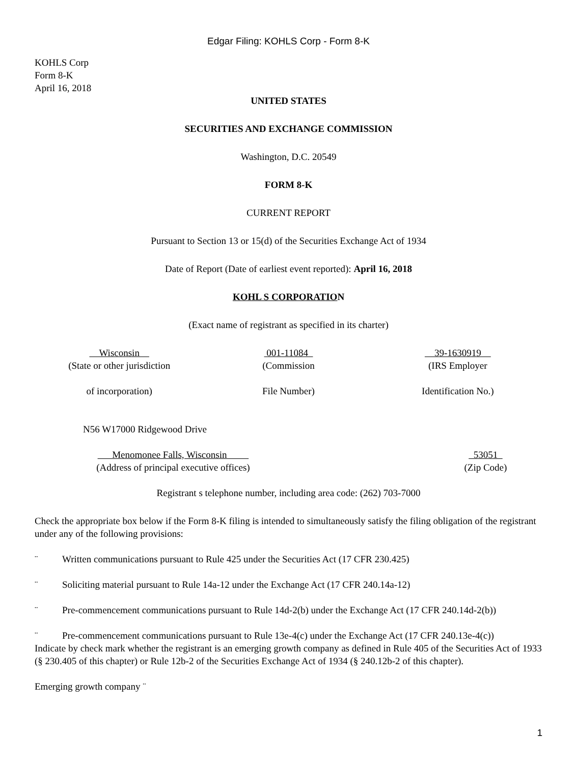Edgar Filing: KOHLS Corp - Form 8-K
KOHLS Corp
Form 8-K
April 16, 2018
UNITED STATES
SECURITIES AND EXCHANGE COMMISSION
Washington, D.C. 20549
FORM 8-K
CURRENT REPORT
Pursuant to Section 13 or 15(d) of the Securities Exchange Act of 1934
Date of Report (Date of earliest event reported): April 16, 2018
KOHL S CORPORATION
(Exact name of registrant as specified in its charter)
Wisconsin
(State or other jurisdiction
of incorporation)
001-11084
(Commission
File Number)
39-1630919
(IRS Employer
Identification No.)
N56 W17000 Ridgewood Drive
Menomonee Falls, Wisconsin
(Address of principal executive offices)
53051
(Zip Code)
Registrant s telephone number, including area code: (262) 703-7000
Check the appropriate box below if the Form 8-K filing is intended to simultaneously satisfy the filing obligation of the registrant under any of the following provisions:
¨ Written communications pursuant to Rule 425 under the Securities Act (17 CFR 230.425)
¨ Soliciting material pursuant to Rule 14a-12 under the Exchange Act (17 CFR 240.14a-12)
¨ Pre-commencement communications pursuant to Rule 14d-2(b) under the Exchange Act (17 CFR 240.14d-2(b))
¨ Pre-commencement communications pursuant to Rule 13e-4(c) under the Exchange Act (17 CFR 240.13e-4(c))
Indicate by check mark whether the registrant is an emerging growth company as defined in Rule 405 of the Securities Act of 1933 (§ 230.405 of this chapter) or Rule 12b-2 of the Securities Exchange Act of 1934 (§ 240.12b-2 of this chapter).
Emerging growth company ¨
1